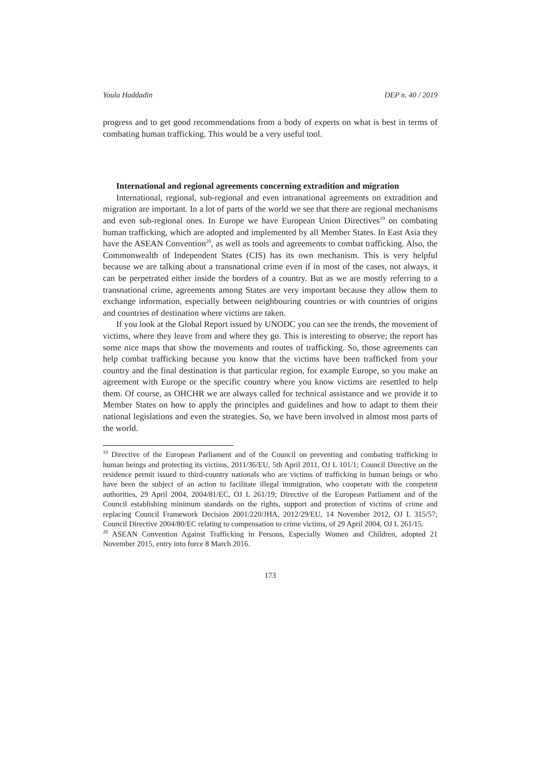Youla Haddadin DEP n. 40 / 2019
progress and to get good recommendations from a body of experts on what is best in terms of combating human trafficking. This would be a very useful tool.
International and regional agreements concerning extradition and migration
International, regional, sub-regional and even intranational agreements on extradition and migration are important. In a lot of parts of the world we see that there are regional mechanisms and even sub-regional ones. In Europe we have European Union Directives<sup>19</sup> on combating human trafficking, which are adopted and implemented by all Member States. In East Asia they have the ASEAN Convention<sup>20</sup>, as well as tools and agreements to combat trafficking. Also, the Commonwealth of Independent States (CIS) has its own mechanism. This is very helpful because we are talking about a transnational crime even if in most of the cases, not always, it can be perpetrated either inside the borders of a country. But as we are mostly referring to a transnational crime, agreements among States are very important because they allow them to exchange information, especially between neighbouring countries or with countries of origins and countries of destination where victims are taken.
If you look at the Global Report issued by UNODC you can see the trends, the movement of victims, where they leave from and where they go. This is interesting to observe; the report has some nice maps that show the movements and routes of trafficking. So, those agreements can help combat trafficking because you know that the victims have been trafficked from your country and the final destination is that particular region, for example Europe, so you make an agreement with Europe or the specific country where you know victims are resettled to help them. Of course, as OHCHR we are always called for technical assistance and we provide it to Member States on how to apply the principles and guidelines and how to adapt to them their national legislations and even the strategies. So, we have been involved in almost most parts of the world.
<sup>19</sup> Directive of the European Parliament and of the Council on preventing and combating trafficking in human beings and protecting its victims, 2011/36/EU, 5th April 2011, OJ L 101/1; Council Directive on the residence permit issued to third-country nationals who are victims of trafficking in human beings or who have been the subject of an action to facilitate illegal immigration, who cooperate with the competent authorities, 29 April 2004, 2004/81/EC, OJ L 261/19; Directive of the European Parliament and of the Council establishing minimum standards on the rights, support and protection of victims of crime and replacing Council Framework Decision 2001/220/JHA, 2012/29/EU, 14 November 2012, OJ L 315/57; Council Directive 2004/80/EC relating to compensation to crime victims, of 29 April 2004, OJ L 261/15.
<sup>20</sup> ASEAN Convention Against Trafficking in Persons, Especially Women and Children, adopted 21 November 2015, entry into force 8 March 2016.
173